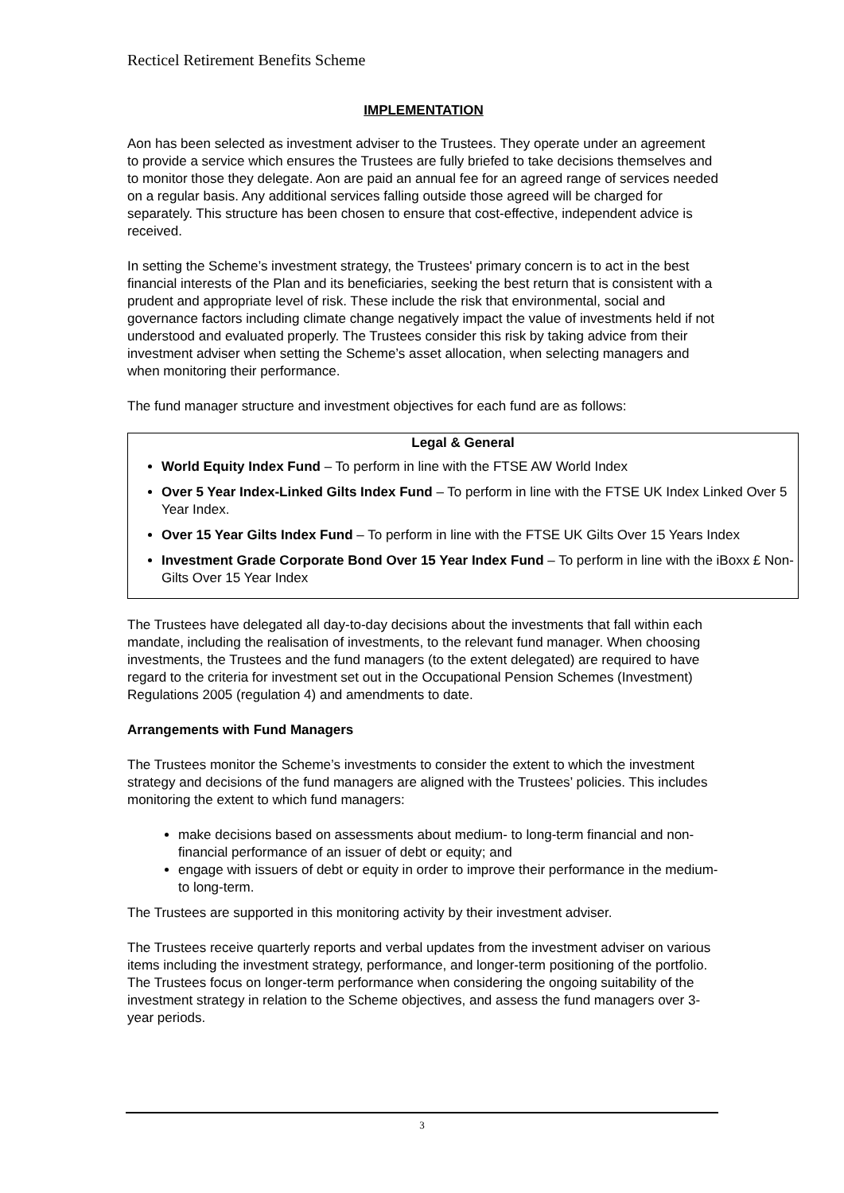Recticel Retirement Benefits Scheme
IMPLEMENTATION
Aon has been selected as investment adviser to the Trustees. They operate under an agreement to provide a service which ensures the Trustees are fully briefed to take decisions themselves and to monitor those they delegate. Aon are paid an annual fee for an agreed range of services needed on a regular basis. Any additional services falling outside those agreed will be charged for separately. This structure has been chosen to ensure that cost-effective, independent advice is received.
In setting the Scheme’s investment strategy, the Trustees' primary concern is to act in the best financial interests of the Plan and its beneficiaries, seeking the best return that is consistent with a prudent and appropriate level of risk. These include the risk that environmental, social and governance factors including climate change negatively impact the value of investments held if not understood and evaluated properly. The Trustees consider this risk by taking advice from their investment adviser when setting the Scheme’s asset allocation, when selecting managers and when monitoring their performance.
The fund manager structure and investment objectives for each fund are as follows:
Legal & General
World Equity Index Fund – To perform in line with the FTSE AW World Index
Over 5 Year Index-Linked Gilts Index Fund – To perform in line with the FTSE UK Index Linked Over 5 Year Index.
Over 15 Year Gilts Index Fund – To perform in line with the FTSE UK Gilts Over 15 Years Index
Investment Grade Corporate Bond Over 15 Year Index Fund – To perform in line with the iBoxx £ Non-Gilts Over 15 Year Index
The Trustees have delegated all day-to-day decisions about the investments that fall within each mandate, including the realisation of investments, to the relevant fund manager. When choosing investments, the Trustees and the fund managers (to the extent delegated) are required to have regard to the criteria for investment set out in the Occupational Pension Schemes (Investment) Regulations 2005 (regulation 4) and amendments to date.
Arrangements with Fund Managers
The Trustees monitor the Scheme’s investments to consider the extent to which the investment strategy and decisions of the fund managers are aligned with the Trustees’ policies. This includes monitoring the extent to which fund managers:
make decisions based on assessments about medium- to long-term financial and non-financial performance of an issuer of debt or equity; and
engage with issuers of debt or equity in order to improve their performance in the medium- to long-term.
The Trustees are supported in this monitoring activity by their investment adviser.
The Trustees receive quarterly reports and verbal updates from the investment adviser on various items including the investment strategy, performance, and longer-term positioning of the portfolio. The Trustees focus on longer-term performance when considering the ongoing suitability of the investment strategy in relation to the Scheme objectives, and assess the fund managers over 3-year periods.
3